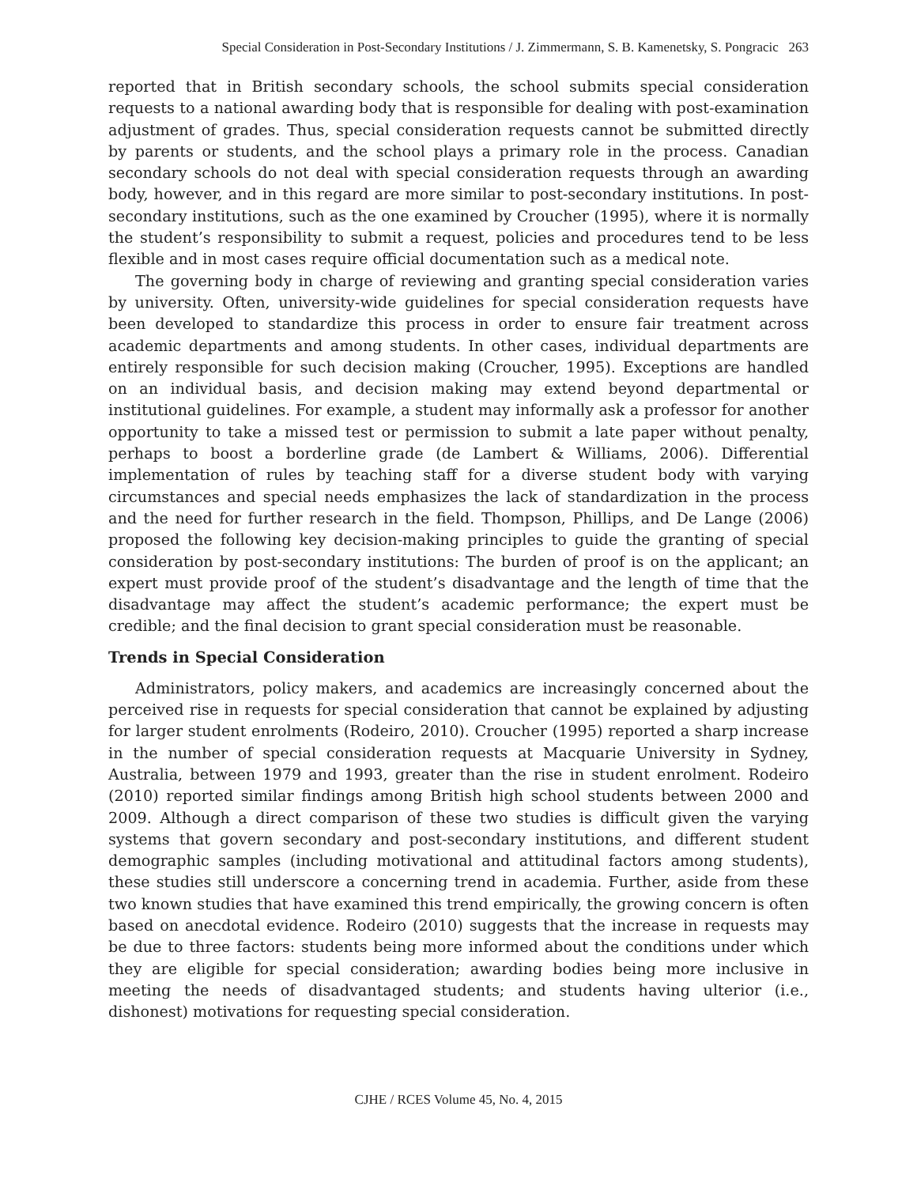Special Consideration in Post-Secondary Institutions / J. Zimmermann, S. B. Kamenetsky, S. Pongracic 263
reported that in British secondary schools, the school submits special consideration requests to a national awarding body that is responsible for dealing with post-examination adjustment of grades. Thus, special consideration requests cannot be submitted directly by parents or students, and the school plays a primary role in the process. Canadian secondary schools do not deal with special consideration requests through an awarding body, however, and in this regard are more similar to post-secondary institutions. In post-secondary institutions, such as the one examined by Croucher (1995), where it is normally the student’s responsibility to submit a request, policies and procedures tend to be less flexible and in most cases require official documentation such as a medical note.
The governing body in charge of reviewing and granting special consideration varies by university. Often, university-wide guidelines for special consideration requests have been developed to standardize this process in order to ensure fair treatment across academic departments and among students. In other cases, individual departments are entirely responsible for such decision making (Croucher, 1995). Exceptions are handled on an individual basis, and decision making may extend beyond departmental or institutional guidelines. For example, a student may informally ask a professor for another opportunity to take a missed test or permission to submit a late paper without penalty, perhaps to boost a borderline grade (de Lambert & Williams, 2006). Differential implementation of rules by teaching staff for a diverse student body with varying circumstances and special needs emphasizes the lack of standardization in the process and the need for further research in the field. Thompson, Phillips, and De Lange (2006) proposed the following key decision-making principles to guide the granting of special consideration by post-secondary institutions: The burden of proof is on the applicant; an expert must provide proof of the student’s disadvantage and the length of time that the disadvantage may affect the student’s academic performance; the expert must be credible; and the final decision to grant special consideration must be reasonable.
Trends in Special Consideration
Administrators, policy makers, and academics are increasingly concerned about the perceived rise in requests for special consideration that cannot be explained by adjusting for larger student enrolments (Rodeiro, 2010). Croucher (1995) reported a sharp increase in the number of special consideration requests at Macquarie University in Sydney, Australia, between 1979 and 1993, greater than the rise in student enrolment. Rodeiro (2010) reported similar findings among British high school students between 2000 and 2009. Although a direct comparison of these two studies is difficult given the varying systems that govern secondary and post-secondary institutions, and different student demographic samples (including motivational and attitudinal factors among students), these studies still underscore a concerning trend in academia. Further, aside from these two known studies that have examined this trend empirically, the growing concern is often based on anecdotal evidence. Rodeiro (2010) suggests that the increase in requests may be due to three factors: students being more informed about the conditions under which they are eligible for special consideration; awarding bodies being more inclusive in meeting the needs of disadvantaged students; and students having ulterior (i.e., dishonest) motivations for requesting special consideration.
CJHE / RCES Volume 45, No. 4, 2015